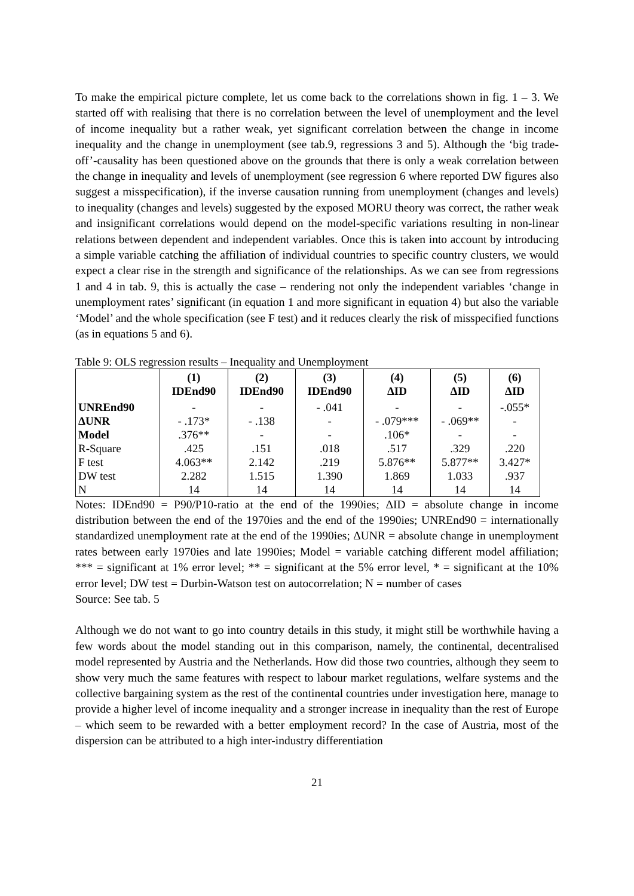To make the empirical picture complete, let us come back to the correlations shown in fig. 1 – 3. We started off with realising that there is no correlation between the level of unemployment and the level of income inequality but a rather weak, yet significant correlation between the change in income inequality and the change in unemployment (see tab.9, regressions 3 and 5). Although the ‘big trade-off’-causality has been questioned above on the grounds that there is only a weak correlation between the change in inequality and levels of unemployment (see regression 6 where reported DW figures also suggest a misspecification), if the inverse causation running from unemployment (changes and levels) to inequality (changes and levels) suggested by the exposed MORU theory was correct, the rather weak and insignificant correlations would depend on the model-specific variations resulting in non-linear relations between dependent and independent variables. Once this is taken into account by introducing a simple variable catching the affiliation of individual countries to specific country clusters, we would expect a clear rise in the strength and significance of the relationships. As we can see from regressions 1 and 4 in tab. 9, this is actually the case – rendering not only the independent variables ‘change in unemployment rates’ significant (in equation 1 and more significant in equation 4) but also the variable ‘Model’ and the whole specification (see F test) and it reduces clearly the risk of misspecified functions (as in equations 5 and 6).
Table 9: OLS regression results – Inequality and Unemployment
| | (1) IDEnd90 | (2) IDEnd90 | (3) IDEnd90 | (4) ΔID | (5) ΔID | (6) ΔID |
| --- | --- | --- | --- | --- | --- | --- |
| UNREnd90 | - | - | - .041 | - | - | -.055* |
| ΔUNR | - .173* | - .138 | - | - .079*** | - .069** | - |
| Model | .376** | - | - | .106* | - | - |
| R-Square | .425 | .151 | .018 | .517 | .329 | .220 |
| F test | 4.063** | 2.142 | .219 | 5.876** | 5.877** | 3.427* |
| DW test | 2.282 | 1.515 | 1.390 | 1.869 | 1.033 | .937 |
| N | 14 | 14 | 14 | 14 | 14 | 14 |
Notes: IDEnd90 = P90/P10-ratio at the end of the 1990ies; ΔID = absolute change in income distribution between the end of the 1970ies and the end of the 1990ies; UNREnd90 = internationally standardized unemployment rate at the end of the 1990ies; ΔUNR = absolute change in unemployment rates between early 1970ies and late 1990ies; Model = variable catching different model affiliation; *** = significant at 1% error level; ** = significant at the 5% error level, * = significant at the 10% error level; DW test = Durbin-Watson test on autocorrelation; N = number of cases
Source: See tab. 5
Although we do not want to go into country details in this study, it might still be worthwhile having a few words about the model standing out in this comparison, namely, the continental, decentralised model represented by Austria and the Netherlands. How did those two countries, although they seem to show very much the same features with respect to labour market regulations, welfare systems and the collective bargaining system as the rest of the continental countries under investigation here, manage to provide a higher level of income inequality and a stronger increase in inequality than the rest of Europe – which seem to be rewarded with a better employment record? In the case of Austria, most of the dispersion can be attributed to a high inter-industry differentiation
21